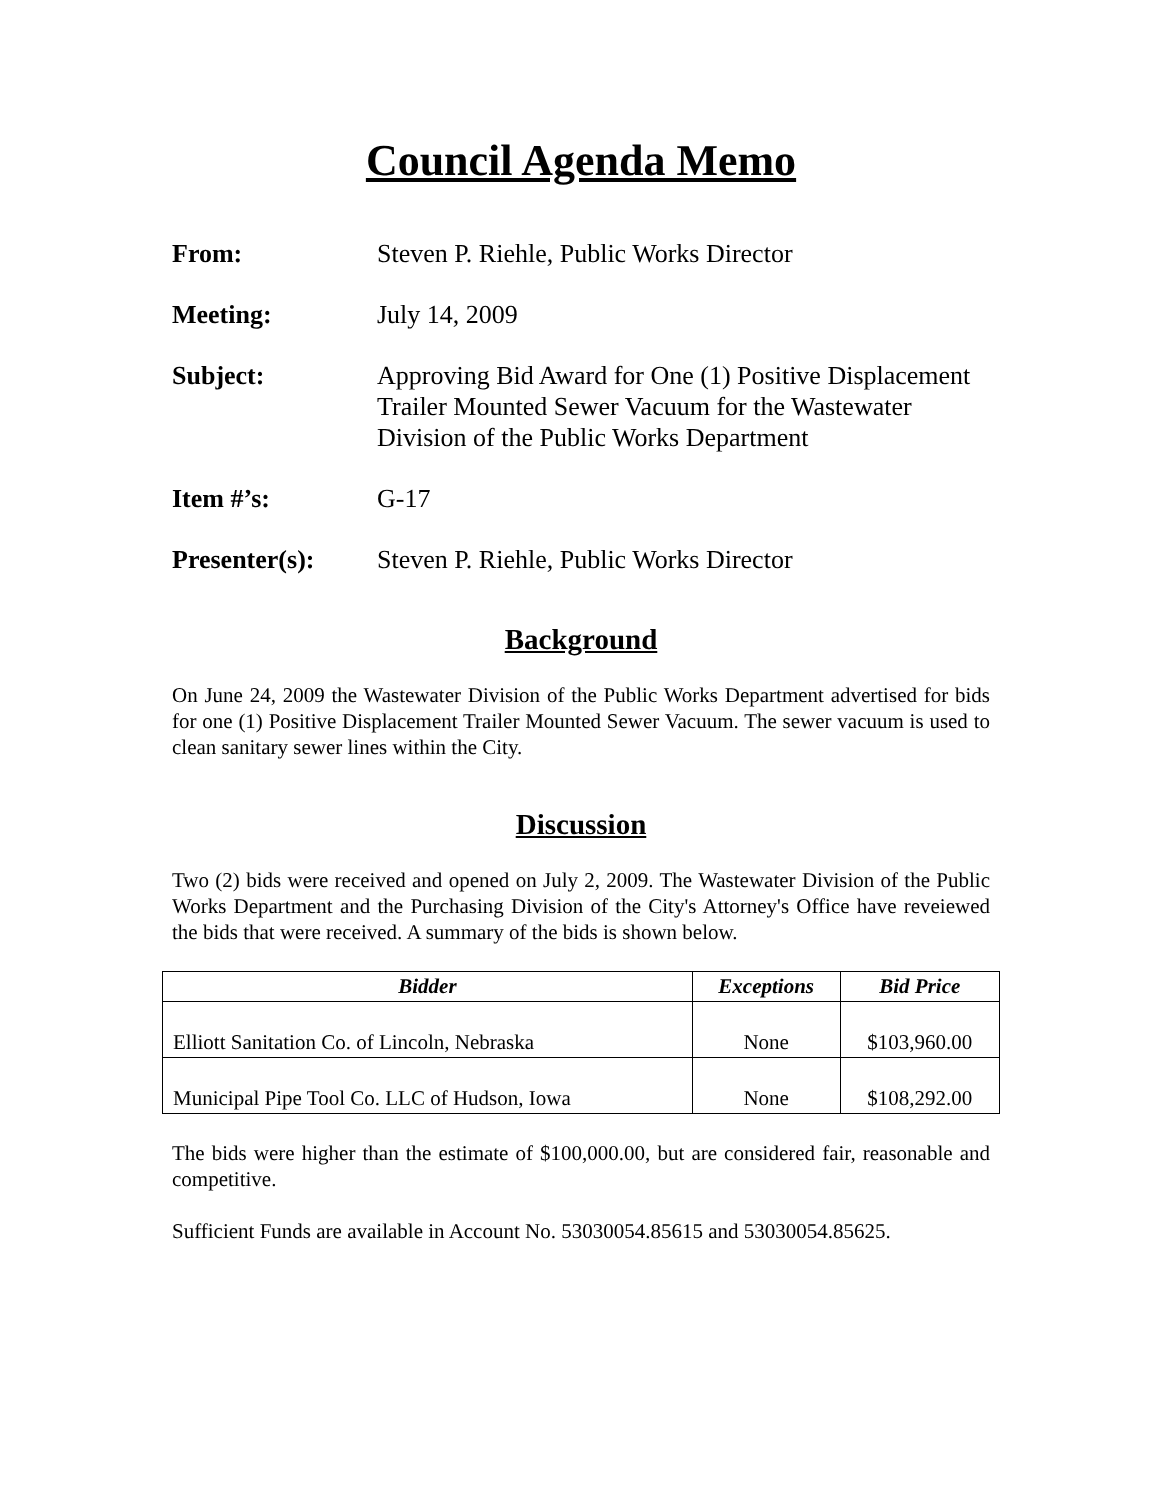Council Agenda Memo
From: Steven P. Riehle, Public Works Director
Meeting: July 14, 2009
Subject: Approving Bid Award for One (1) Positive Displacement Trailer Mounted Sewer Vacuum for the Wastewater Division of the Public Works Department
Item #’s: G-17
Presenter(s): Steven P. Riehle, Public Works Director
Background
On June 24, 2009 the Wastewater Division of the Public Works Department advertised for bids for one (1) Positive Displacement Trailer Mounted Sewer Vacuum. The sewer vacuum is used to clean sanitary sewer lines within the City.
Discussion
Two (2) bids were received and opened on July 2, 2009. The Wastewater Division of the Public Works Department and the Purchasing Division of the City's Attorney's Office have reveiewed the bids that were received. A summary of the bids is shown below.
| Bidder | Exceptions | Bid Price |
| --- | --- | --- |
| Elliott Sanitation Co. of Lincoln, Nebraska | None | $103,960.00 |
| Municipal Pipe Tool Co. LLC of Hudson, Iowa | None | $108,292.00 |
The bids were higher than the estimate of $100,000.00, but are considered fair, reasonable and competitive.
Sufficient Funds are available in Account No. 53030054.85615 and 53030054.85625.